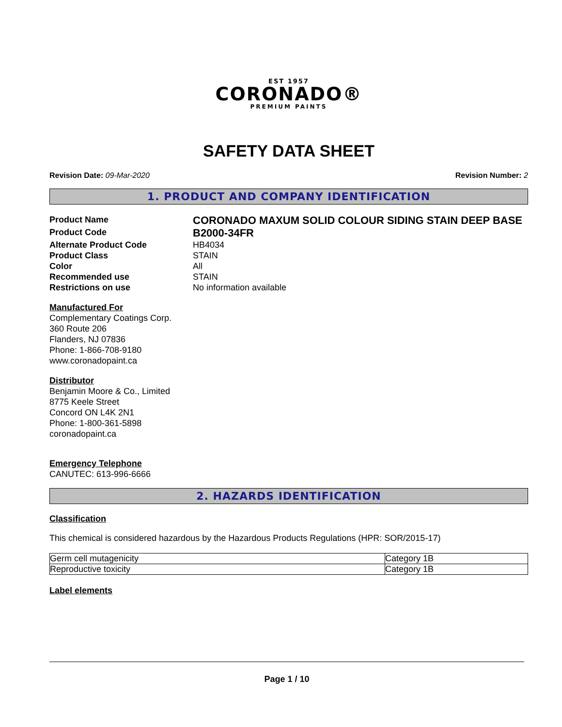EST 1957
CORONADO®
PREMIUM PAINTS
SAFETY DATA SHEET
Revision Date: 09-Mar-2020 Revision Number: 2
1. PRODUCT AND COMPANY IDENTIFICATION
Product Name
CORONADO MAXUM SOLID COLOUR SIDING STAIN DEEP BASE
Product Code
B2000-34FR
Alternate Product Code HB4034
Product Class STAIN
Color All
Recommended use STAIN
Restrictions on use No information available
Manufactured For
Complementary Coatings Corp.
360 Route 206
Flanders, NJ 07836
Phone: 1-866-708-9180
www.coronadopaint.ca
Distributor
Benjamin Moore & Co., Limited
8775 Keele Street
Concord ON L4K 2N1
Phone: 1-800-361-5898
coronadopaint.ca
Emergency Telephone
CANUTEC: 613-996-6666
2. HAZARDS IDENTIFICATION
Classification
This chemical is considered hazardous by the Hazardous Products Regulations (HPR: SOR/2015-17)
| Germ cell mutagenicity | Category 1B |
| Reproductive toxicity | Category 1B |
Label elements
Page 1 / 10